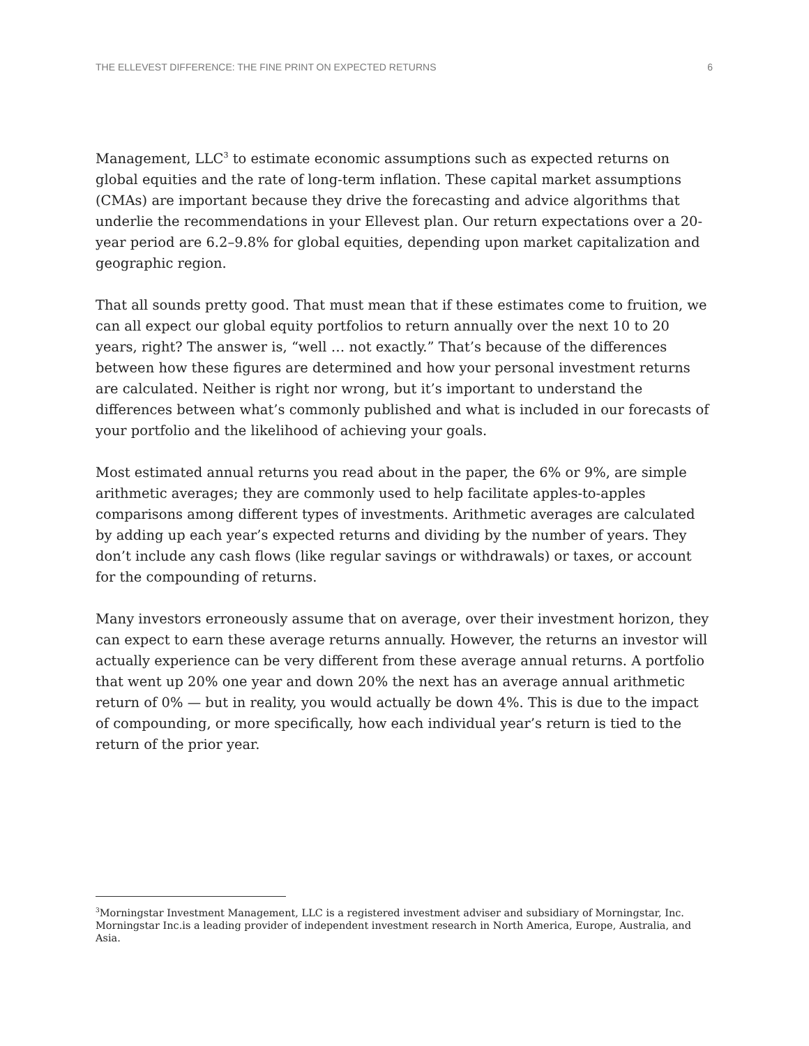THE ELLEVEST DIFFERENCE: THE FINE PRINT ON EXPECTED RETURNS 6
Management, LLC<sup>3</sup> to estimate economic assumptions such as expected returns on global equities and the rate of long-term inflation. These capital market assumptions (CMAs) are important because they drive the forecasting and advice algorithms that underlie the recommendations in your Ellevest plan. Our return expectations over a 20-year period are 6.2–9.8% for global equities, depending upon market capitalization and geographic region.
That all sounds pretty good. That must mean that if these estimates come to fruition, we can all expect our global equity portfolios to return annually over the next 10 to 20 years, right? The answer is, “well … not exactly.” That’s because of the differences between how these figures are determined and how your personal investment returns are calculated. Neither is right nor wrong, but it’s important to understand the differences between what’s commonly published and what is included in our forecasts of your portfolio and the likelihood of achieving your goals.
Most estimated annual returns you read about in the paper, the 6% or 9%, are simple arithmetic averages; they are commonly used to help facilitate apples-to-apples comparisons among different types of investments. Arithmetic averages are calculated by adding up each year’s expected returns and dividing by the number of years. They don’t include any cash flows (like regular savings or withdrawals) or taxes, or account for the compounding of returns.
Many investors erroneously assume that on average, over their investment horizon, they can expect to earn these average returns annually. However, the returns an investor will actually experience can be very different from these average annual returns. A portfolio that went up 20% one year and down 20% the next has an average annual arithmetic return of 0% — but in reality, you would actually be down 4%. This is due to the impact of compounding, or more specifically, how each individual year’s return is tied to the return of the prior year.
<sup>3</sup> Morningstar Investment Management, LLC is a registered investment adviser and subsidiary of Morningstar, Inc. Morningstar Inc.is a leading provider of independent investment research in North America, Europe, Australia, and Asia.